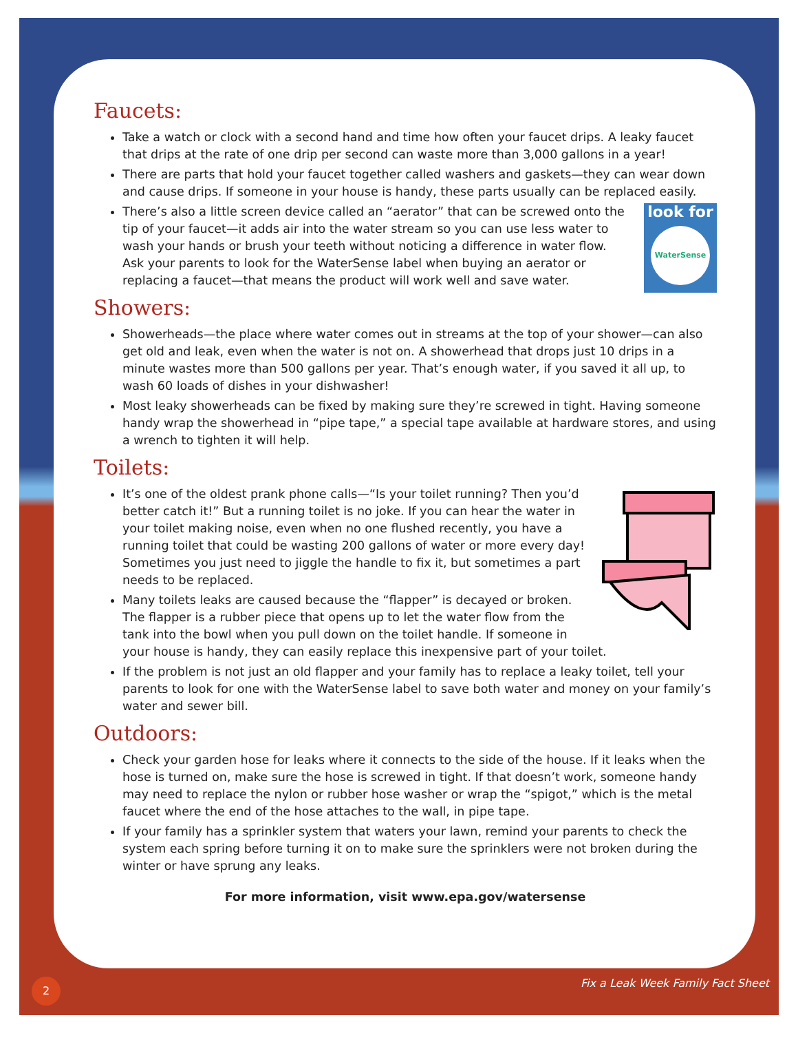Faucets:
Take a watch or clock with a second hand and time how often your faucet drips. A leaky faucet that drips at the rate of one drip per second can waste more than 3,000 gallons in a year!
There are parts that hold your faucet together called washers and gaskets—they can wear down and cause drips. If someone in your house is handy, these parts usually can be replaced easily.
look for
WaterSense
There’s also a little screen device called an “aerator” that can be screwed onto the tip of your faucet—it adds air into the water stream so you can use less water to wash your hands or brush your teeth without noticing a difference in water flow. Ask your parents to look for the WaterSense label when buying an aerator or replacing a faucet—that means the product will work well and save water.
Showers:
Showerheads—the place where water comes out in streams at the top of your shower—can also get old and leak, even when the water is not on. A showerhead that drops just 10 drips in a minute wastes more than 500 gallons per year. That’s enough water, if you saved it all up, to wash 60 loads of dishes in your dishwasher!
Most leaky showerheads can be fixed by making sure they’re screwed in tight. Having someone handy wrap the showerhead in “pipe tape,” a special tape available at hardware stores, and using a wrench to tighten it will help.
Toilets:
It’s one of the oldest prank phone calls—“Is your toilet running? Then you’d better catch it!” But a running toilet is no joke. If you can hear the water in your toilet making noise, even when no one flushed recently, you have a running toilet that could be wasting 200 gallons of water or more every day! Sometimes you just need to jiggle the handle to fix it, but sometimes a part needs to be replaced.
Many toilets leaks are caused because the “flapper” is decayed or broken. The flapper is a rubber piece that opens up to let the water flow from the tank into the bowl when you pull down on the toilet handle. If someone in your house is handy, they can easily replace this inexpensive part of your toilet.
If the problem is not just an old flapper and your family has to replace a leaky toilet, tell your parents to look for one with the WaterSense label to save both water and money on your family’s water and sewer bill.
Outdoors:
Check your garden hose for leaks where it connects to the side of the house. If it leaks when the hose is turned on, make sure the hose is screwed in tight. If that doesn’t work, someone handy may need to replace the nylon or rubber hose washer or wrap the “spigot,” which is the metal faucet where the end of the hose attaches to the wall, in pipe tape.
If your family has a sprinkler system that waters your lawn, remind your parents to check the system each spring before turning it on to make sure the sprinklers were not broken during the winter or have sprung any leaks.
For more information, visit www.epa.gov/watersense
2 Fix a Leak Week Family Fact Sheet